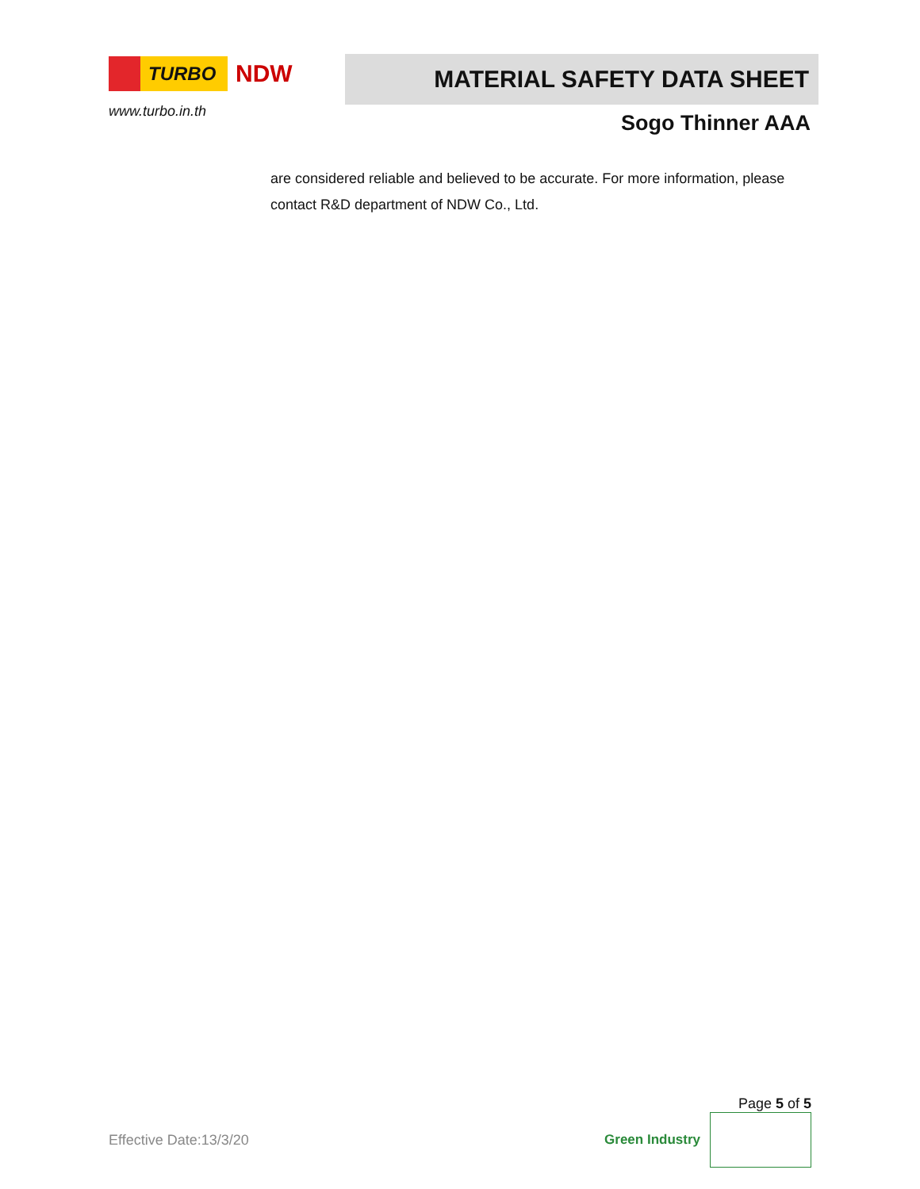TURBO
NDW
www.turbo.in.th
MATERIAL SAFETY DATA SHEET
Sogo Thinner AAA
are considered reliable and believed to be accurate. For more information, please contact R&D department of NDW Co., Ltd.
Page 5 of 5
Effective Date:13/3/20 Green Industry